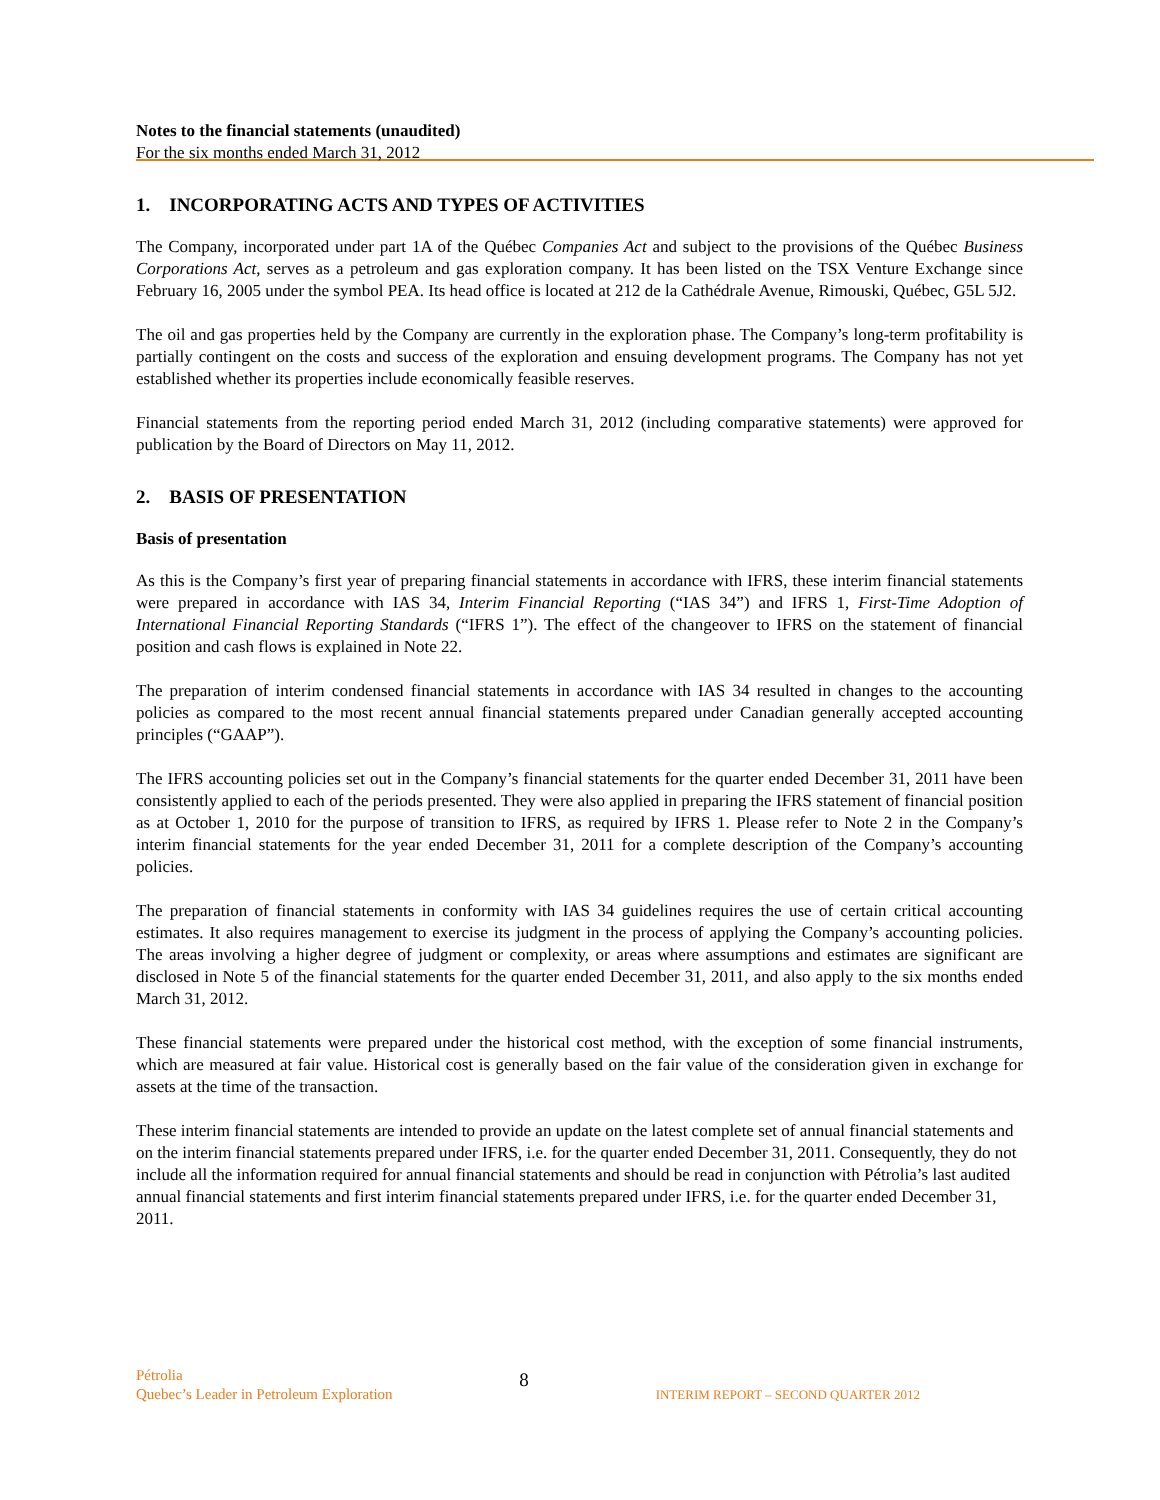Notes to the financial statements (unaudited)
For the six months ended March 31, 2012
1. INCORPORATING ACTS AND TYPES OF ACTIVITIES
The Company, incorporated under part 1A of the Québec Companies Act and subject to the provisions of the Québec Business Corporations Act, serves as a petroleum and gas exploration company. It has been listed on the TSX Venture Exchange since February 16, 2005 under the symbol PEA. Its head office is located at 212 de la Cathédrale Avenue, Rimouski, Québec, G5L 5J2.
The oil and gas properties held by the Company are currently in the exploration phase. The Company’s long-term profitability is partially contingent on the costs and success of the exploration and ensuing development programs. The Company has not yet established whether its properties include economically feasible reserves.
Financial statements from the reporting period ended March 31, 2012 (including comparative statements) were approved for publication by the Board of Directors on May 11, 2012.
2. BASIS OF PRESENTATION
Basis of presentation
As this is the Company’s first year of preparing financial statements in accordance with IFRS, these interim financial statements were prepared in accordance with IAS 34, Interim Financial Reporting (“IAS 34”) and IFRS 1, First-Time Adoption of International Financial Reporting Standards (“IFRS 1”). The effect of the changeover to IFRS on the statement of financial position and cash flows is explained in Note 22.
The preparation of interim condensed financial statements in accordance with IAS 34 resulted in changes to the accounting policies as compared to the most recent annual financial statements prepared under Canadian generally accepted accounting principles (“GAAP”).
The IFRS accounting policies set out in the Company’s financial statements for the quarter ended December 31, 2011 have been consistently applied to each of the periods presented. They were also applied in preparing the IFRS statement of financial position as at October 1, 2010 for the purpose of transition to IFRS, as required by IFRS 1. Please refer to Note 2 in the Company’s interim financial statements for the year ended December 31, 2011 for a complete description of the Company’s accounting policies.
The preparation of financial statements in conformity with IAS 34 guidelines requires the use of certain critical accounting estimates. It also requires management to exercise its judgment in the process of applying the Company’s accounting policies. The areas involving a higher degree of judgment or complexity, or areas where assumptions and estimates are significant are disclosed in Note 5 of the financial statements for the quarter ended December 31, 2011, and also apply to the six months ended March 31, 2012.
These financial statements were prepared under the historical cost method, with the exception of some financial instruments, which are measured at fair value. Historical cost is generally based on the fair value of the consideration given in exchange for assets at the time of the transaction.
These interim financial statements are intended to provide an update on the latest complete set of annual financial statements and on the interim financial statements prepared under IFRS, i.e. for the quarter ended December 31, 2011. Consequently, they do not include all the information required for annual financial statements and should be read in conjunction with Pétrolia’s last audited annual financial statements and first interim financial statements prepared under IFRS, i.e. for the quarter ended December 31, 2011.
Pétrolia
Quebec’s Leader in Petroleum Exploration
8
INTERIM REPORT – SECOND QUARTER 2012